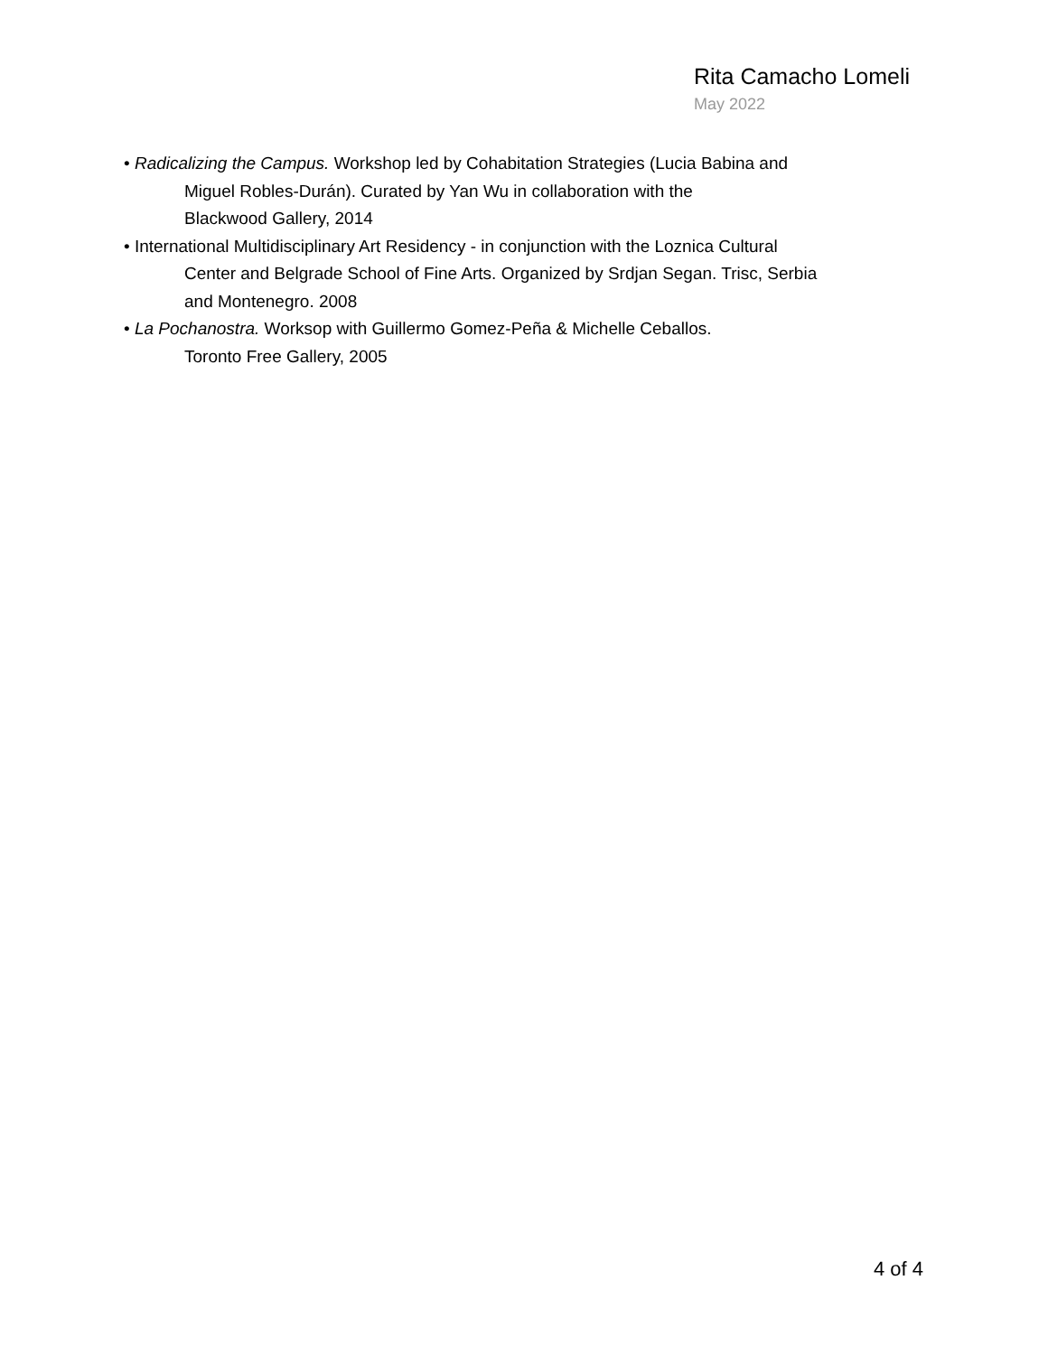Rita Camacho Lomeli
May 2022
• Radicalizing the Campus. Workshop led by Cohabitation Strategies (Lucia Babina and
Miguel Robles-Durán). Curated by Yan Wu in collaboration with the
Blackwood Gallery, 2014
• International Multidisciplinary Art Residency - in conjunction with the Loznica Cultural
Center and Belgrade School of Fine Arts. Organized by Srdjan Segan. Trisc, Serbia
and Montenegro. 2008
• La Pochanostra. Worksop with Guillermo Gomez-Peña & Michelle Ceballos.
Toronto Free Gallery, 2005
4 of 4